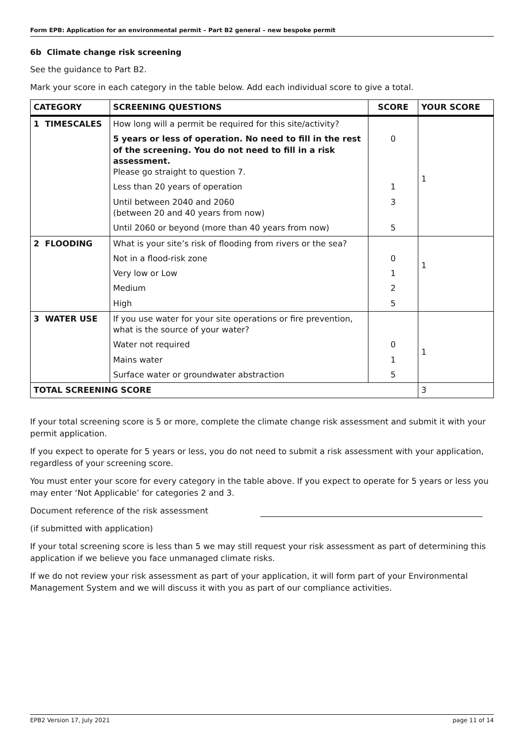Form EPB: Application for an environmental permit – Part B2 general – new bespoke permit
6b Climate change risk screening
See the guidance to Part B2.
Mark your score in each category in the table below. Add each individual score to give a total.
| CATEGORY | SCREENING QUESTIONS | SCORE | YOUR SCORE |
| --- | --- | --- | --- |
| 1 TIMESCALES | How long will a permit be required for this site/activity? | | 1 |
| | 5 years or less of operation. No need to fill in the rest of the screening. You do not need to fill in a risk assessment. Please go straight to question 7. | 0 | |
| | Less than 20 years of operation | 1 | |
| | Until between 2040 and 2060 (between 20 and 40 years from now) | 3 | |
| | Until 2060 or beyond (more than 40 years from now) | 5 | |
| 2 FLOODING | What is your site’s risk of flooding from rivers or the sea? | | 1 |
| | Not in a flood-risk zone | 0 | |
| | Very low or Low | 1 | |
| | Medium | 2 | |
| | High | 5 | |
| 3 WATER USE | If you use water for your site operations or fire prevention, what is the source of your water? | | 1 |
| | Water not required | 0 | |
| | Mains water | 1 | |
| | Surface water or groundwater abstraction | 5 | |
| TOTAL SCREENING SCORE | | | 3 |
If your total screening score is 5 or more, complete the climate change risk assessment and submit it with your permit application.
If you expect to operate for 5 years or less, you do not need to submit a risk assessment with your application, regardless of your screening score.
You must enter your score for every category in the table above. If you expect to operate for 5 years or less you may enter ‘Not Applicable’ for categories 2 and 3.
Document reference of the risk assessment
(if submitted with application)
If your total screening score is less than 5 we may still request your risk assessment as part of determining this application if we believe you face unmanaged climate risks.
If we do not review your risk assessment as part of your application, it will form part of your Environmental Management System and we will discuss it with you as part of our compliance activities.
EPB2 Version 17, July 2021 page 11 of 14